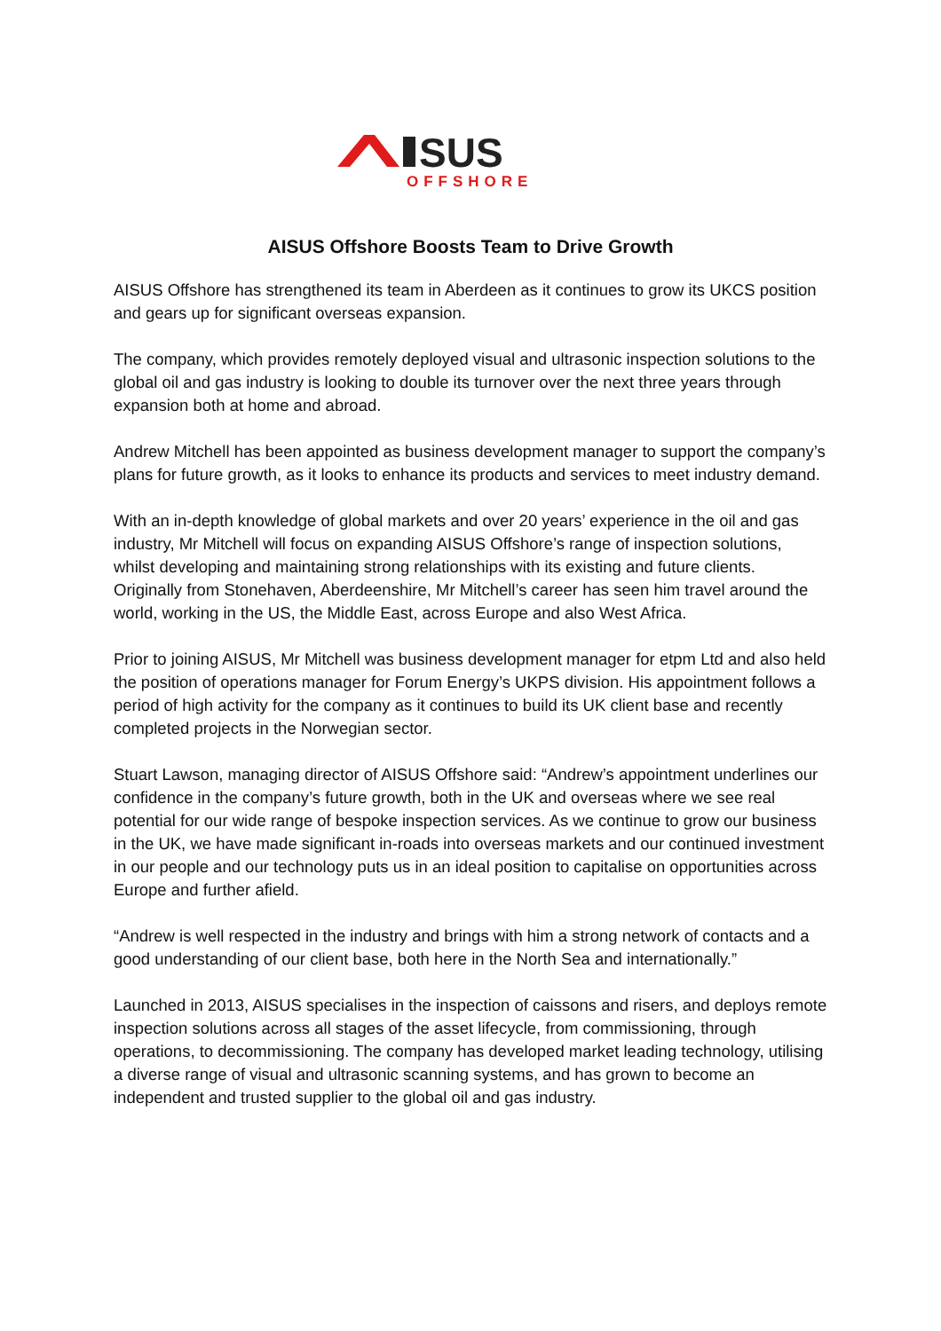SUS
OFFSHORE
AISUS Offshore Boosts Team to Drive Growth
AISUS Offshore has strengthened its team in Aberdeen as it continues to grow its UKCS position and gears up for significant overseas expansion.
The company, which provides remotely deployed visual and ultrasonic inspection solutions to the global oil and gas industry is looking to double its turnover over the next three years through expansion both at home and abroad.
Andrew Mitchell has been appointed as business development manager to support the company’s plans for future growth, as it looks to enhance its products and services to meet industry demand.
With an in-depth knowledge of global markets and over 20 years’ experience in the oil and gas industry, Mr Mitchell will focus on expanding AISUS Offshore’s range of inspection solutions, whilst developing and maintaining strong relationships with its existing and future clients.
Originally from Stonehaven, Aberdeenshire, Mr Mitchell’s career has seen him travel around the world, working in the US, the Middle East, across Europe and also West Africa.
Prior to joining AISUS, Mr Mitchell was business development manager for etpm Ltd and also held the position of operations manager for Forum Energy’s UKPS division. His appointment follows a period of high activity for the company as it continues to build its UK client base and recently completed projects in the Norwegian sector.
Stuart Lawson, managing director of AISUS Offshore said: “Andrew’s appointment underlines our confidence in the company’s future growth, both in the UK and overseas where we see real potential for our wide range of bespoke inspection services. As we continue to grow our business in the UK, we have made significant in-roads into overseas markets and our continued investment in our people and our technology puts us in an ideal position to capitalise on opportunities across Europe and further afield.
“Andrew is well respected in the industry and brings with him a strong network of contacts and a good understanding of our client base, both here in the North Sea and internationally.”
Launched in 2013, AISUS specialises in the inspection of caissons and risers, and deploys remote inspection solutions across all stages of the asset lifecycle, from commissioning, through operations, to decommissioning. The company has developed market leading technology, utilising a diverse range of visual and ultrasonic scanning systems, and has grown to become an independent and trusted supplier to the global oil and gas industry.